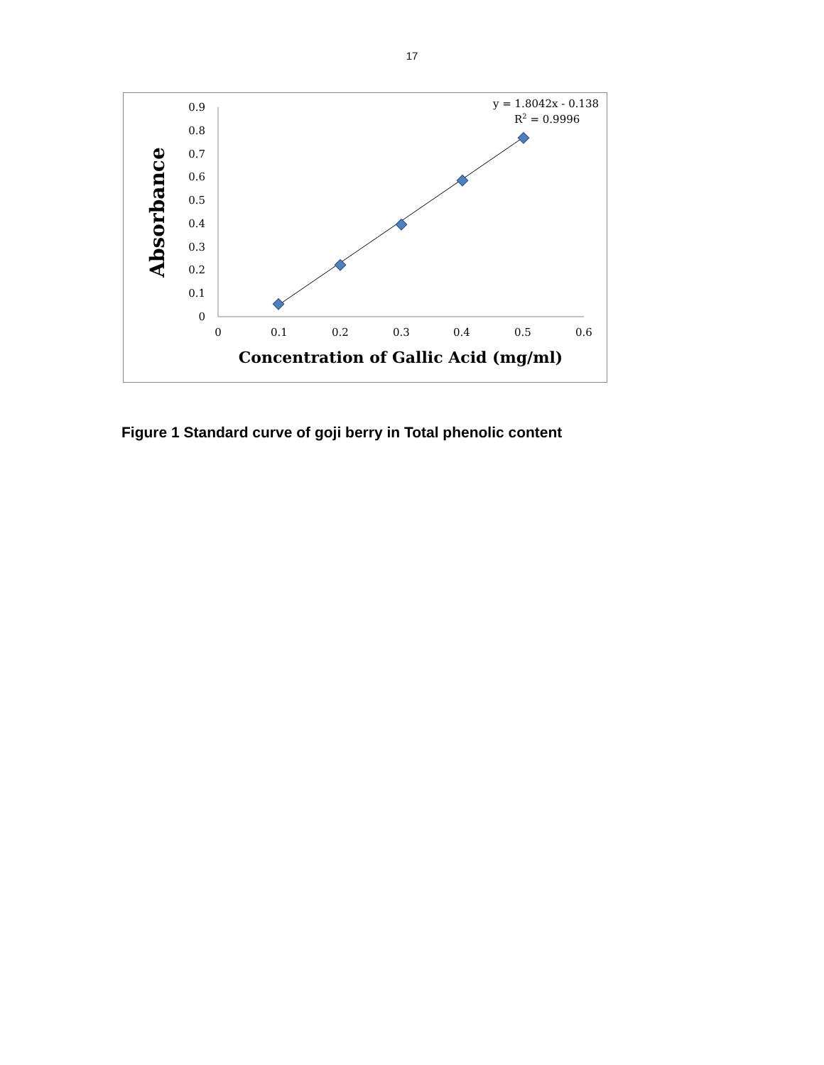17
0
0.1
0.2
0.3
0.4
0.5
0.6
0.7
0.8
0.9
0
0.1
0.2
0.3
0.4
0.5
0.6
Concentration of Gallic Acid (mg/ml)
Absorbance
y = 1.8042x - 0.138
R2 = 0.9996
Figure 1 Standard curve of goji berry in Total phenolic content